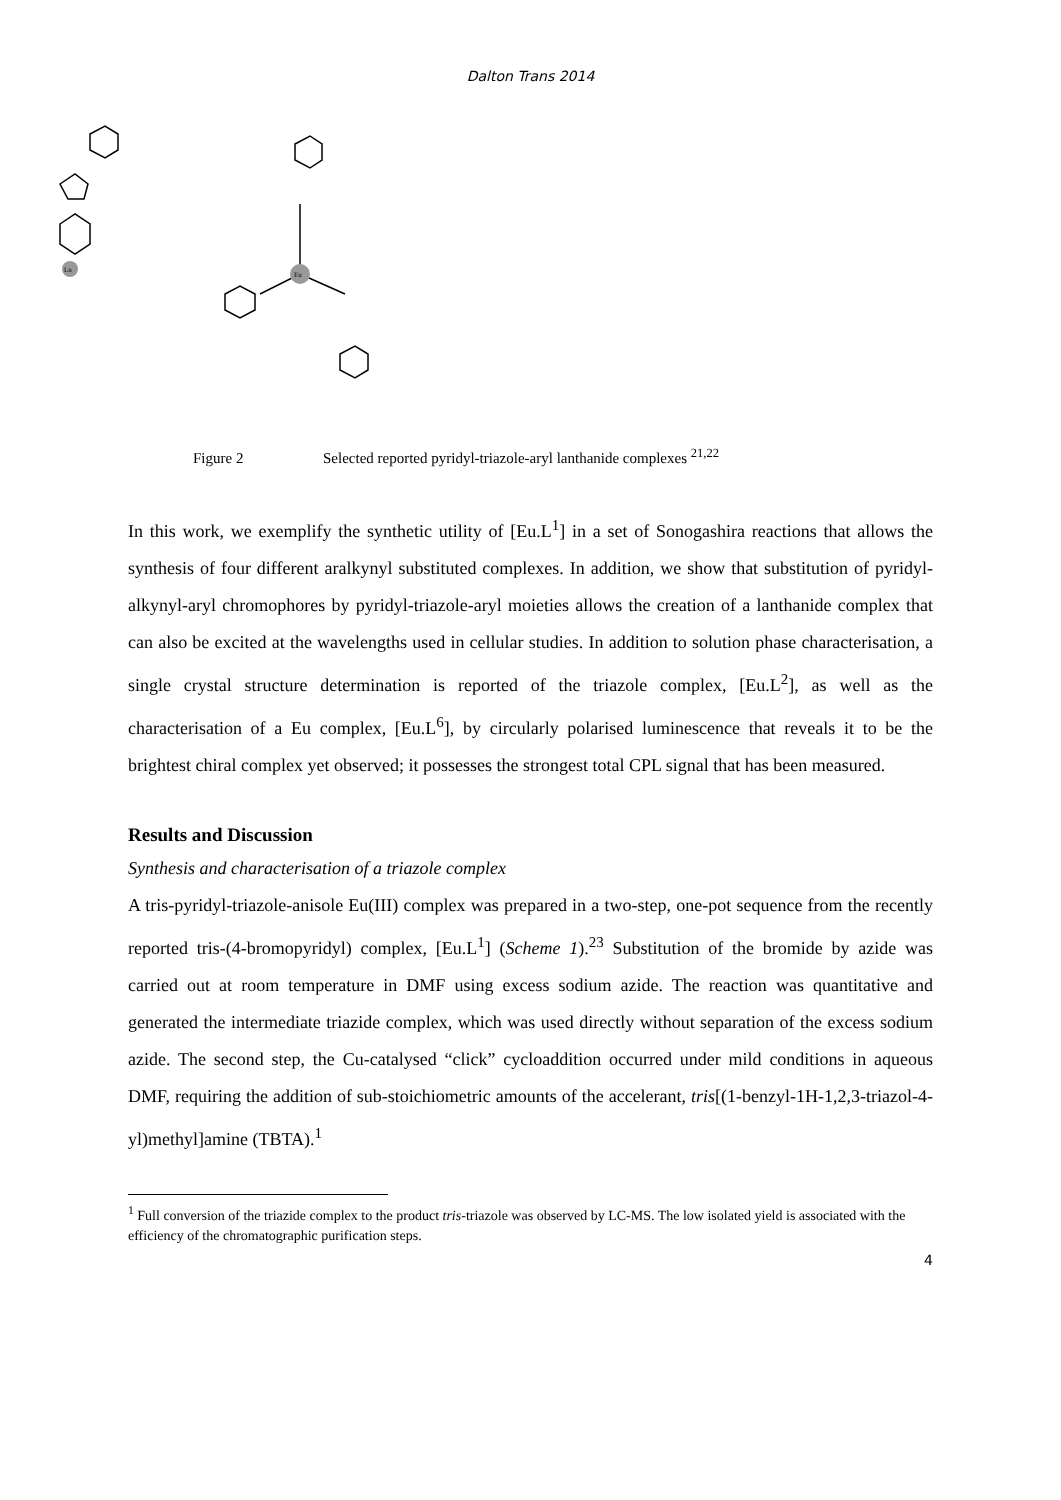Dalton Trans 2014
Ln
Eu
Figure 2 Selected reported pyridyl-triazole-aryl lanthanide complexes <sup>21,22</sup>
In this work, we exemplify the synthetic utility of [Eu.L<sup>1</sup>] in a set of Sonogashira reactions that allows the synthesis of four different aralkynyl substituted complexes. In addition, we show that substitution of pyridyl-alkynyl-aryl chromophores by pyridyl-triazole-aryl moieties allows the creation of a lanthanide complex that can also be excited at the wavelengths used in cellular studies. In addition to solution phase characterisation, a single crystal structure determination is reported of the triazole complex, [Eu.L<sup>2</sup>], as well as the characterisation of a Eu complex, [Eu.L<sup>6</sup>], by circularly polarised luminescence that reveals it to be the brightest chiral complex yet observed; it possesses the strongest total CPL signal that has been measured.
Results and Discussion
Synthesis and characterisation of a triazole complex
A tris-pyridyl-triazole-anisole Eu(III) complex was prepared in a two-step, one-pot sequence from the recently reported tris-(4-bromopyridyl) complex, [Eu.L<sup>1</sup>] (Scheme 1).<sup>23</sup> Substitution of the bromide by azide was carried out at room temperature in DMF using excess sodium azide. The reaction was quantitative and generated the intermediate triazide complex, which was used directly without separation of the excess sodium azide. The second step, the Cu-catalysed “click” cycloaddition occurred under mild conditions in aqueous DMF, requiring the addition of sub-stoichiometric amounts of the accelerant, tris[(1-benzyl-1H-1,2,3-triazol-4-yl)methyl]amine (TBTA).<sup>1</sup>
<sup>1</sup> Full conversion of the triazide complex to the product tris-triazole was observed by LC-MS. The low isolated yield is associated with the efficiency of the chromatographic purification steps.
4